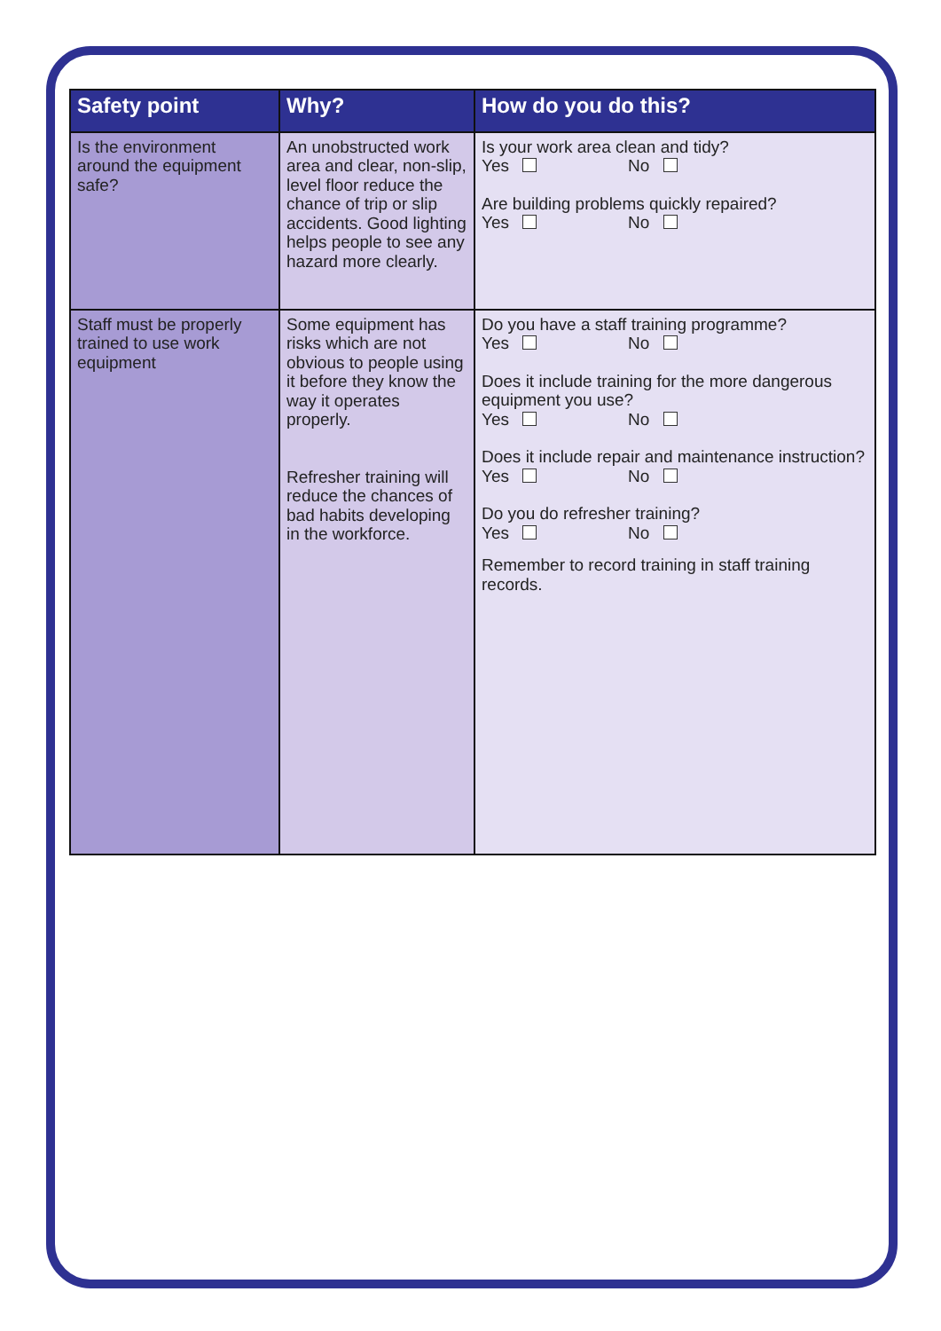| Safety point | Why? | How do you do this? |
| --- | --- | --- |
| Is the environment around the equipment safe? | An unobstructed work area and clear, non-slip, level floor reduce the chance of trip or slip accidents. Good lighting helps people to see any hazard more clearly. | Is your work area clean and tidy? Yes No Are building problems quickly repaired? Yes No |
| Staff must be properly trained to use work equipment | Some equipment has risks which are not obvious to people using it before they know the way it operates properly. Refresher training will reduce the chances of bad habits developing in the workforce. | Do you have a staff training programme? Yes No Does it include training for the more dangerous equipment you use? Yes No Does it include repair and maintenance instruction? Yes No Do you do refresher training? Yes No Remember to record training in staff training records. |